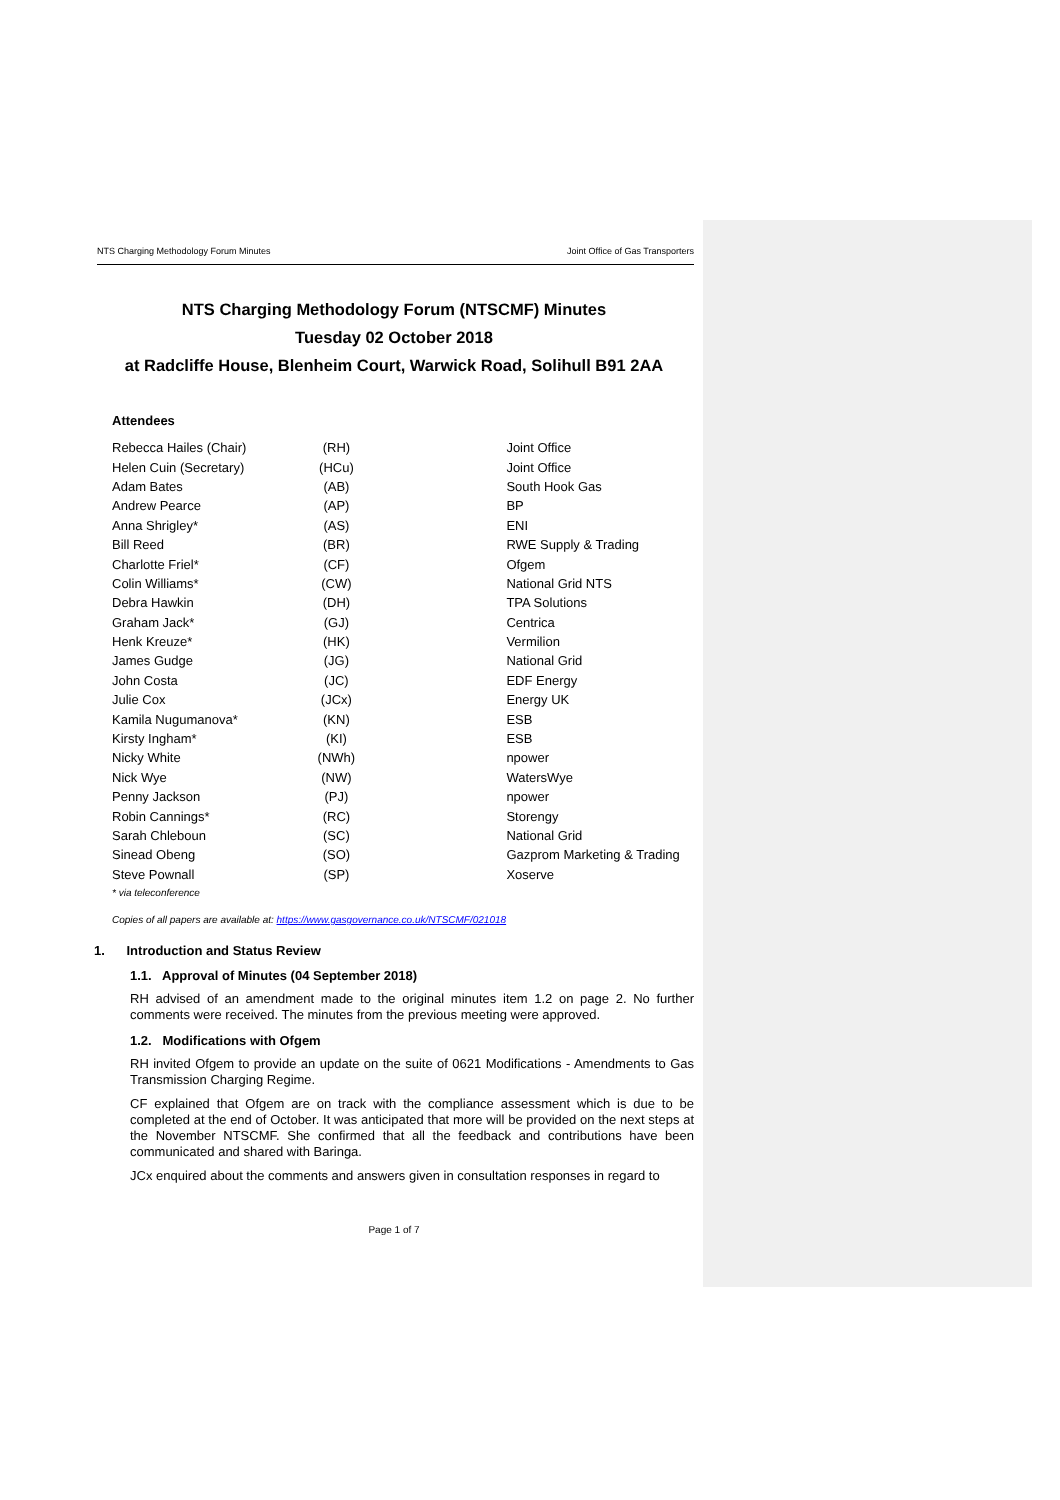NTS Charging Methodology Forum Minutes Joint Office of Gas Transporters
NTS Charging Methodology Forum (NTSCMF) Minutes
Tuesday 02 October 2018
at Radcliffe House, Blenheim Court, Warwick Road, Solihull B91 2AA
Attendees
| Rebecca Hailes (Chair) | (RH) | Joint Office |
| Helen Cuin (Secretary) | (HCu) | Joint Office |
| Adam Bates | (AB) | South Hook Gas |
| Andrew Pearce | (AP) | BP |
| Anna Shrigley* | (AS) | ENI |
| Bill Reed | (BR) | RWE Supply & Trading |
| Charlotte Friel* | (CF) | Ofgem |
| Colin Williams* | (CW) | National Grid NTS |
| Debra Hawkin | (DH) | TPA Solutions |
| Graham Jack* | (GJ) | Centrica |
| Henk Kreuze* | (HK) | Vermilion |
| James Gudge | (JG) | National Grid |
| John Costa | (JC) | EDF Energy |
| Julie Cox | (JCx) | Energy UK |
| Kamila Nugumanova* | (KN) | ESB |
| Kirsty Ingham* | (KI) | ESB |
| Nicky White | (NWh) | npower |
| Nick Wye | (NW) | WatersWye |
| Penny Jackson | (PJ) | npower |
| Robin Cannings* | (RC) | Storengy |
| Sarah Chleboun | (SC) | National Grid |
| Sinead Obeng | (SO) | Gazprom Marketing & Trading |
| Steve Pownall | (SP) | Xoserve |
* via teleconference
Copies of all papers are available at: https://www.gasgovernance.co.uk/NTSCMF/021018
1. Introduction and Status Review
1.1. Approval of Minutes (04 September 2018)
RH advised of an amendment made to the original minutes item 1.2 on page 2. No further comments were received. The minutes from the previous meeting were approved.
1.2. Modifications with Ofgem
RH invited Ofgem to provide an update on the suite of 0621 Modifications - Amendments to Gas Transmission Charging Regime.
CF explained that Ofgem are on track with the compliance assessment which is due to be completed at the end of October. It was anticipated that more will be provided on the next steps at the November NTSCMF. She confirmed that all the feedback and contributions have been communicated and shared with Baringa.
JCx enquired about the comments and answers given in consultation responses in regard to
Page 1 of 7